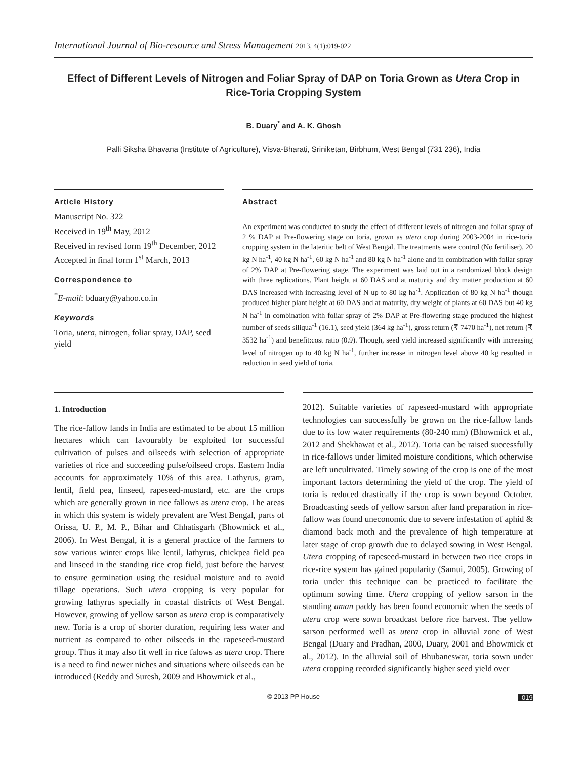International Journal of Bio-resource and Stress Management 2013, 4(1):019-022
Effect of Different Levels of Nitrogen and Foliar Spray of DAP on Toria Grown as Utera Crop in Rice-Toria Cropping System
B. Duary<sup>*</sup> and A. K. Ghosh
Palli Siksha Bhavana (Institute of Agriculture), Visva-Bharati, Sriniketan, Birbhum, West Bengal (731 236), India
Article History
Manuscript No. 322
Received in 19<sup>th</sup> May, 2012
Received in revised form 19<sup>th</sup> December, 2012
Accepted in final form 1<sup>st</sup> March, 2013
Correspondence to
<sup>*</sup> E-mail: bduary@yahoo.co.in
Keywords
Toria, utera, nitrogen, foliar spray, DAP, seed yield
Abstract
An experiment was conducted to study the effect of different levels of nitrogen and foliar spray of 2 % DAP at Pre-flowering stage on toria, grown as utera crop during 2003-2004 in rice-toria cropping system in the lateritic belt of West Bengal. The treatments were control (No fertiliser), 20 kg N ha<sup>-1</sup>, 40 kg N ha<sup>-1</sup>, 60 kg N ha<sup>-1</sup> and 80 kg N ha<sup>-1</sup> alone and in combination with foliar spray of 2% DAP at Pre-flowering stage. The experiment was laid out in a randomized block design with three replications. Plant height at 60 DAS and at maturity and dry matter production at 60 DAS increased with increasing level of N up to 80 kg ha<sup>-1</sup>. Application of 80 kg N ha<sup>-1</sup> though produced higher plant height at 60 DAS and at maturity, dry weight of plants at 60 DAS but 40 kg N ha<sup>-1</sup> in combination with foliar spray of 2% DAP at Pre-flowering stage produced the highest number of seeds siliqua<sup>-1</sup> (16.1), seed yield (364 kg ha<sup>-1</sup>), gross return (₹ 7470 ha<sup>-1</sup>), net return (₹ 3532 ha<sup>-1</sup>) and benefit:cost ratio (0.9). Though, seed yield increased significantly with increasing level of nitrogen up to 40 kg N ha<sup>-1</sup>, further increase in nitrogen level above 40 kg resulted in reduction in seed yield of toria.
1. Introduction
The rice-fallow lands in India are estimated to be about 15 million hectares which can favourably be exploited for successful cultivation of pulses and oilseeds with selection of appropriate varieties of rice and succeeding pulse/oilseed crops. Eastern India accounts for approximately 10% of this area. Lathyrus, gram, lentil, field pea, linseed, rapeseed-mustard, etc. are the crops which are generally grown in rice fallows as utera crop. The areas in which this system is widely prevalent are West Bengal, parts of Orissa, U. P., M. P., Bihar and Chhatisgarh (Bhowmick et al., 2006). In West Bengal, it is a general practice of the farmers to sow various winter crops like lentil, lathyrus, chickpea field pea and linseed in the standing rice crop field, just before the harvest to ensure germination using the residual moisture and to avoid tillage operations. Such utera cropping is very popular for growing lathyrus specially in coastal districts of West Bengal. However, growing of yellow sarson as utera crop is comparatively new. Toria is a crop of shorter duration, requiring less water and nutrient as compared to other oilseeds in the rapeseed-mustard group. Thus it may also fit well in rice falows as utera crop. There is a need to find newer niches and situations where oilseeds can be introduced (Reddy and Suresh, 2009 and Bhowmick et al.,
2012). Suitable varieties of rapeseed-mustard with appropriate technologies can successfully be grown on the rice-fallow lands due to its low water requirements (80-240 mm) (Bhowmick et al., 2012 and Shekhawat et al., 2012). Toria can be raised successfully in rice-fallows under limited moisture conditions, which otherwise are left uncultivated. Timely sowing of the crop is one of the most important factors determining the yield of the crop. The yield of toria is reduced drastically if the crop is sown beyond October. Broadcasting seeds of yellow sarson after land preparation in rice-fallow was found uneconomic due to severe infestation of aphid & diamond back moth and the prevalence of high temperature at later stage of crop growth due to delayed sowing in West Bengal. Utera cropping of rapeseed-mustard in between two rice crops in rice-rice system has gained popularity (Samui, 2005). Growing of toria under this technique can be practiced to facilitate the optimum sowing time. Utera cropping of yellow sarson in the standing aman paddy has been found economic when the seeds of utera crop were sown broadcast before rice harvest. The yellow sarson performed well as utera crop in alluvial zone of West Bengal (Duary and Pradhan, 2000, Duary, 2001 and Bhowmick et al., 2012). In the alluvial soil of Bhubaneswar, toria sown under utera cropping recorded significantly higher seed yield over
© 2013 PP House
019